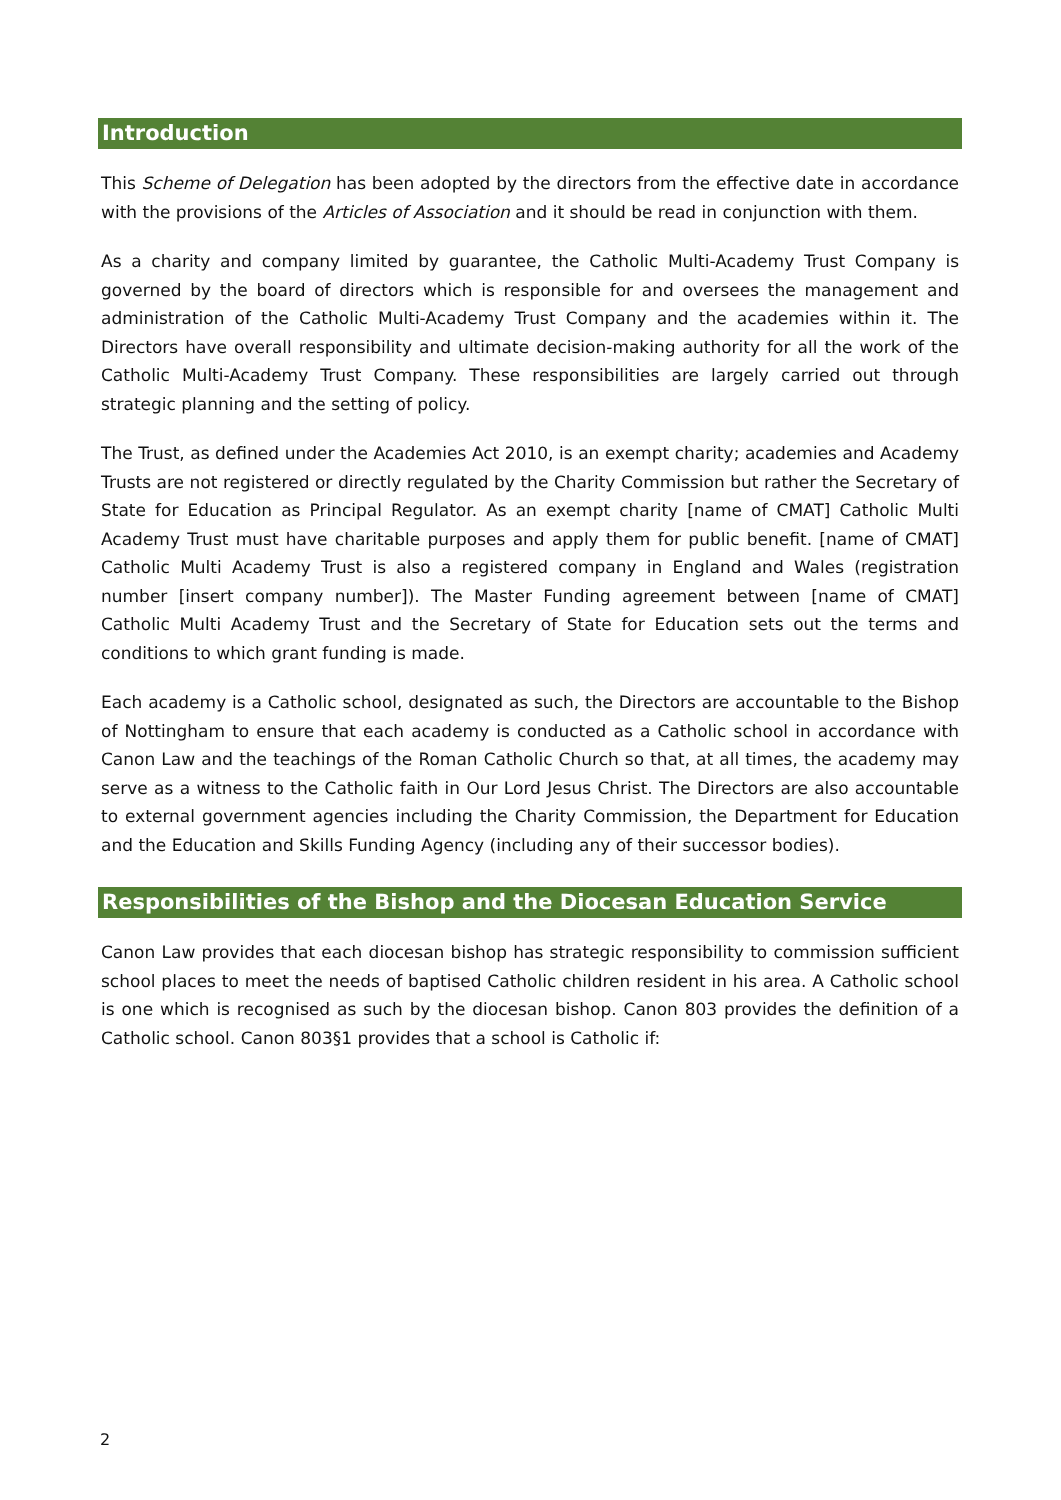Introduction
This Scheme of Delegation has been adopted by the directors from the effective date in accordance with the provisions of the Articles of Association and it should be read in conjunction with them.
As a charity and company limited by guarantee, the Catholic Multi-Academy Trust Company is governed by the board of directors which is responsible for and oversees the management and administration of the Catholic Multi-Academy Trust Company and the academies within it. The Directors have overall responsibility and ultimate decision-making authority for all the work of the Catholic Multi-Academy Trust Company. These responsibilities are largely carried out through strategic planning and the setting of policy.
The Trust, as defined under the Academies Act 2010, is an exempt charity; academies and Academy Trusts are not registered or directly regulated by the Charity Commission but rather the Secretary of State for Education as Principal Regulator. As an exempt charity [name of CMAT] Catholic Multi Academy Trust must have charitable purposes and apply them for public benefit. [name of CMAT] Catholic Multi Academy Trust is also a registered company in England and Wales (registration number [insert company number]). The Master Funding agreement between [name of CMAT] Catholic Multi Academy Trust and the Secretary of State for Education sets out the terms and conditions to which grant funding is made.
Each academy is a Catholic school, designated as such, the Directors are accountable to the Bishop of Nottingham to ensure that each academy is conducted as a Catholic school in accordance with Canon Law and the teachings of the Roman Catholic Church so that, at all times, the academy may serve as a witness to the Catholic faith in Our Lord Jesus Christ. The Directors are also accountable to external government agencies including the Charity Commission, the Department for Education and the Education and Skills Funding Agency (including any of their successor bodies).
Responsibilities of the Bishop and the Diocesan Education Service
Canon Law provides that each diocesan bishop has strategic responsibility to commission sufficient school places to meet the needs of baptised Catholic children resident in his area. A Catholic school is one which is recognised as such by the diocesan bishop. Canon 803 provides the definition of a Catholic school. Canon 803§1 provides that a school is Catholic if:
2